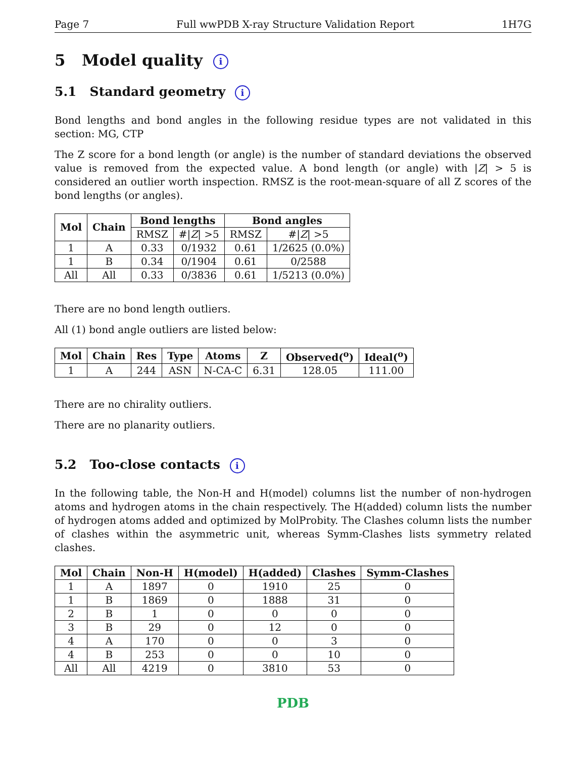Page 7 Full wwPDB X-ray Structure Validation Report 1H7G
5 Model quality i
5.1 Standard geometry i
Bond lengths and bond angles in the following residue types are not validated in this section: MG, CTP
The Z score for a bond length (or angle) is the number of standard deviations the observed value is removed from the expected value. A bond length (or angle) with |Z| > 5 is considered an outlier worth inspection. RMSZ is the root-mean-square of all Z scores of the bond lengths (or angles).
| Mol | Chain | Bond lengths | | Bond angles | |
| --- | --- | --- | --- | --- | --- |
| | | RMSZ | #/ Z / >5 | RMSZ | #/ Z / >5 |
| 1 | A | 0.33 | 0/1932 | 0.61 | 1/2625 (0.0%) |
| 1 | B | 0.34 | 0/1904 | 0.61 | 0/2588 |
| All | All | 0.33 | 0/3836 | 0.61 | 1/5213 (0.0%) |
There are no bond length outliers.
All (1) bond angle outliers are listed below:
| Mol | Chain | Res | Type | Atoms | Z | Observed(<sup>o</sup>) | Ideal(<sup>o</sup>) |
| --- | --- | --- | --- | --- | --- | --- | --- |
| 1 | A | 244 | ASN | N-CA-C | 6.31 | 128.05 | 111.00 |
There are no chirality outliers.
There are no planarity outliers.
5.2 Too-close contacts i
In the following table, the Non-H and H(model) columns list the number of non-hydrogen atoms and hydrogen atoms in the chain respectively. The H(added) column lists the number of hydrogen atoms added and optimized by MolProbity. The Clashes column lists the number of clashes within the asymmetric unit, whereas Symm-Clashes lists symmetry related clashes.
| Mol | Chain | Non-H | H(model) | H(added) | Clashes | Symm-Clashes |
| --- | --- | --- | --- | --- | --- | --- |
| 1 | A | 1897 | 0 | 1910 | 25 | 0 |
| 1 | B | 1869 | 0 | 1888 | 31 | 0 |
| 2 | B | 1 | 0 | 0 | 0 | 0 |
| 3 | B | 29 | 0 | 12 | 0 | 0 |
| 4 | A | 170 | 0 | 0 | 3 | 0 |
| 4 | B | 253 | 0 | 0 | 10 | 0 |
| All | All | 4219 | 0 | 3810 | 53 | 0 |
PDB